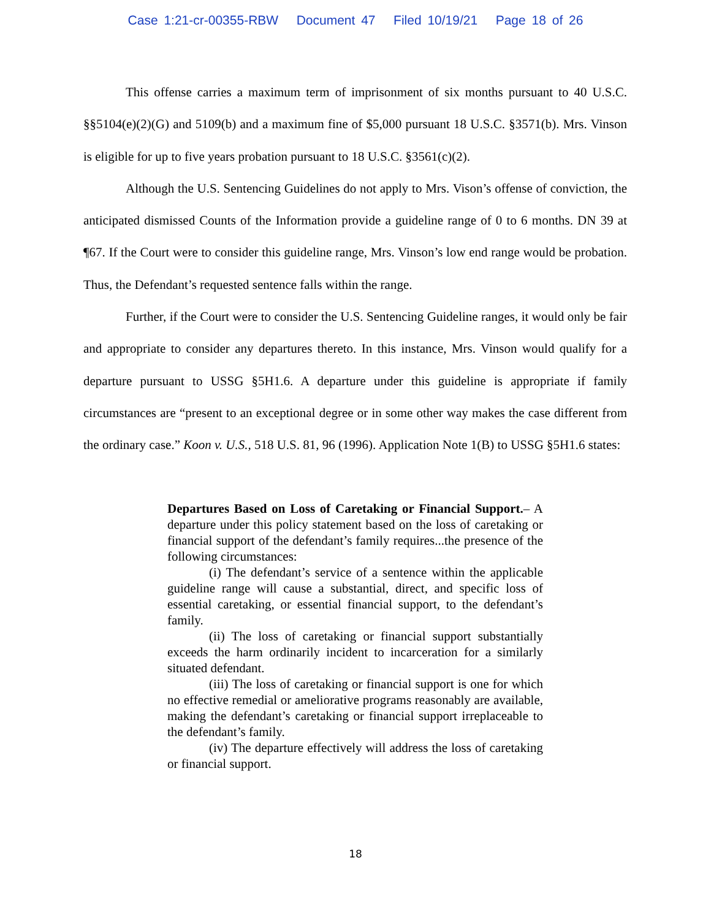Case 1:21-cr-00355-RBW Document 47 Filed 10/19/21 Page 18 of 26
This offense carries a maximum term of imprisonment of six months pursuant to 40 U.S.C. §§5104(e)(2)(G) and 5109(b) and a maximum fine of $5,000 pursuant 18 U.S.C. §3571(b). Mrs. Vinson is eligible for up to five years probation pursuant to 18 U.S.C. §3561(c)(2).
Although the U.S. Sentencing Guidelines do not apply to Mrs. Vison’s offense of conviction, the anticipated dismissed Counts of the Information provide a guideline range of 0 to 6 months. DN 39 at ¶67. If the Court were to consider this guideline range, Mrs. Vinson’s low end range would be probation. Thus, the Defendant’s requested sentence falls within the range.
Further, if the Court were to consider the U.S. Sentencing Guideline ranges, it would only be fair and appropriate to consider any departures thereto. In this instance, Mrs. Vinson would qualify for a departure pursuant to USSG §5H1.6. A departure under this guideline is appropriate if family circumstances are “present to an exceptional degree or in some other way makes the case different from the ordinary case.” Koon v. U.S., 518 U.S. 81, 96 (1996). Application Note 1(B) to USSG §5H1.6 states:
Departures Based on Loss of Caretaking or Financial Support.– A departure under this policy statement based on the loss of caretaking or financial support of the defendant’s family requires...the presence of the following circumstances:
(i) The defendant’s service of a sentence within the applicable guideline range will cause a substantial, direct, and specific loss of essential caretaking, or essential financial support, to the defendant’s family.
(ii) The loss of caretaking or financial support substantially exceeds the harm ordinarily incident to incarceration for a similarly situated defendant.
(iii) The loss of caretaking or financial support is one for which no effective remedial or ameliorative programs reasonably are available, making the defendant’s caretaking or financial support irreplaceable to the defendant’s family.
(iv) The departure effectively will address the loss of caretaking or financial support.
18